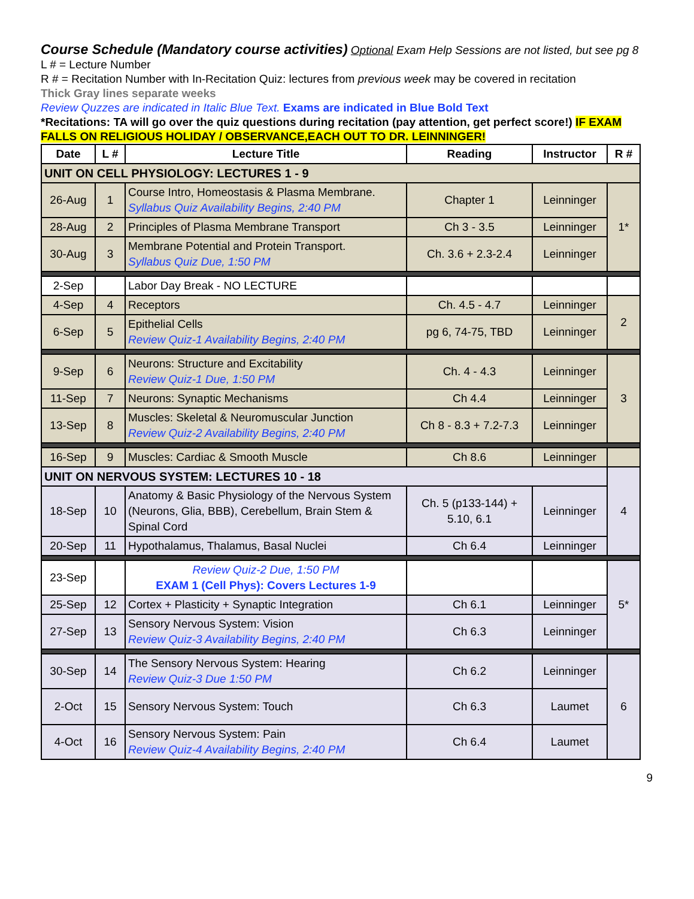Course Schedule (Mandatory course activities) Optional Exam Help Sessions are not listed, but see pg 8
L # = Lecture Number
R # = Recitation Number with In-Recitation Quiz: lectures from previous week may be covered in recitation
Thick Gray lines separate weeks
Review Quzzes are indicated in Italic Blue Text. Exams are indicated in Blue Bold Text
*Recitations: TA will go over the quiz questions during recitation (pay attention, get perfect score!) IF EXAM FALLS ON RELIGIOUS HOLIDAY / OBSERVANCE,EACH OUT TO DR. LEINNINGER!
| Date | L # | Lecture Title | Reading | Instructor | R # |
| --- | --- | --- | --- | --- | --- |
| UNIT ON CELL PHYSIOLOGY: LECTURES 1 - 9 | | | | | |
| 26-Aug | 1 | Course Intro, Homeostasis & Plasma Membrane. Syllabus Quiz Availability Begins, 2:40 PM | Chapter 1 | Leinninger | 1* |
| 28-Aug | 2 | Principles of Plasma Membrane Transport | Ch 3 - 3.5 | Leinninger | |
| 30-Aug | 3 | Membrane Potential and Protein Transport. Syllabus Quiz Due, 1:50 PM | Ch. 3.6 + 2.3-2.4 | Leinninger | |
| 2-Sep | | Labor Day Break - NO LECTURE | | | |
| 4-Sep | 4 | Receptors | Ch. 4.5 - 4.7 | Leinninger | 2 |
| 6-Sep | 5 | Epithelial Cells Review Quiz-1 Availability Begins, 2:40 PM | pg 6, 74-75, TBD | Leinninger | |
| 9-Sep | 6 | Neurons: Structure and Excitability Review Quiz-1 Due, 1:50 PM | Ch. 4 - 4.3 | Leinninger | 3 |
| 11-Sep | 7 | Neurons: Synaptic Mechanisms | Ch 4.4 | Leinninger | |
| 13-Sep | 8 | Muscles: Skeletal & Neuromuscular Junction Review Quiz-2 Availability Begins, 2:40 PM | Ch 8 - 8.3 + 7.2-7.3 | Leinninger | |
| 16-Sep | 9 | Muscles: Cardiac & Smooth Muscle | Ch 8.6 | Leinninger | |
| UNIT ON NERVOUS SYSTEM: LECTURES 10 - 18 | | | | | 4 |
| 18-Sep | 10 | Anatomy & Basic Physiology of the Nervous System (Neurons, Glia, BBB), Cerebellum, Brain Stem & Spinal Cord | Ch. 5 (p133-144) + 5.10, 6.1 | Leinninger | |
| 20-Sep | 11 | Hypothalamus, Thalamus, Basal Nuclei | Ch 6.4 | Leinninger | |
| 23-Sep | | Review Quiz-2 Due, 1:50 PM EXAM 1 (Cell Phys): Covers Lectures 1-9 | | | 5* |
| 25-Sep | 12 | Cortex + Plasticity + Synaptic Integration | Ch 6.1 | Leinninger | |
| 27-Sep | 13 | Sensory Nervous System: Vision Review Quiz-3 Availability Begins, 2:40 PM | Ch 6.3 | Leinninger | |
| 30-Sep | 14 | The Sensory Nervous System: Hearing Review Quiz-3 Due 1:50 PM | Ch 6.2 | Leinninger | 6 |
| 2-Oct | 15 | Sensory Nervous System: Touch | Ch 6.3 | Laumet | |
| 4-Oct | 16 | Sensory Nervous System: Pain Review Quiz-4 Availability Begins, 2:40 PM | Ch 6.4 | Laumet | |
9